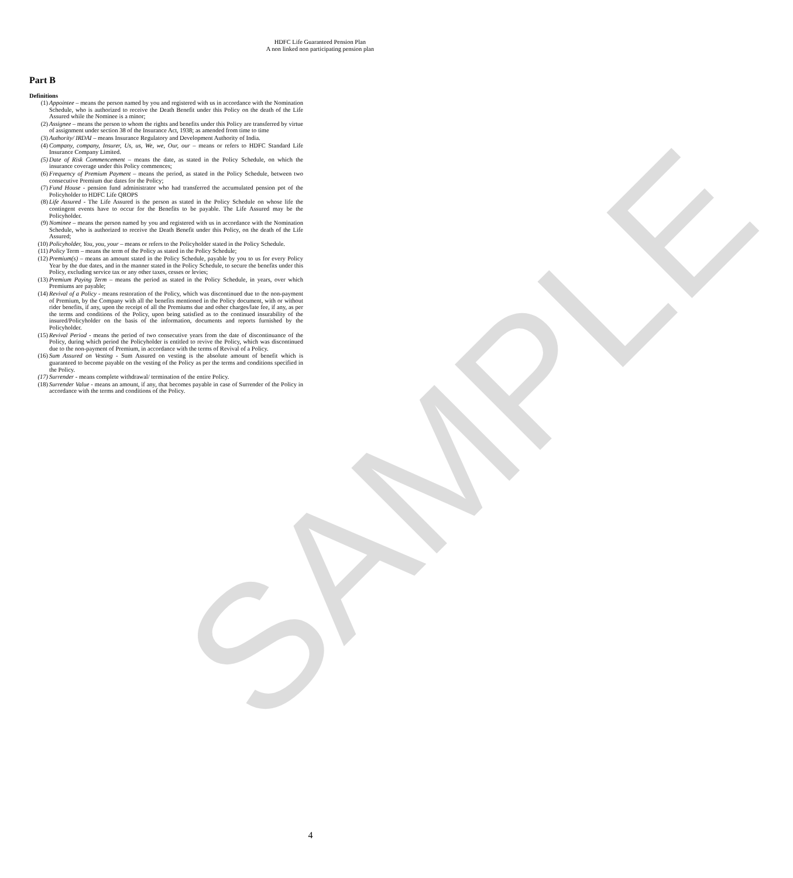SAMPLE
HDFC Life Guaranteed Pension Plan
A non linked non participating pension plan
Part B
Definitions
(1) Appointee – means the person named by you and registered with us in accordance with the Nomination Schedule, who is authorized to receive the Death Benefit under this Policy on the death of the Life Assured while the Nominee is a minor;
(2) Assignee – means the person to whom the rights and benefits under this Policy are transferred by virtue of assignment under section 38 of the Insurance Act, 1938; as amended from time to time
(3) Authority/ IRDAI – means Insurance Regulatory and Development Authority of India.
(4) Company, company, Insurer, Us, us, We, we, Our, our – means or refers to HDFC Standard Life Insurance Company Limited.
(5) Date of Risk Commencement – means the date, as stated in the Policy Schedule, on which the insurance coverage under this Policy commences;
(6) Frequency of Premium Payment – means the period, as stated in the Policy Schedule, between two consecutive Premium due dates for the Policy;
(7) Fund House - pension fund administrator who had transferred the accumulated pension pot of the Policyholder to HDFC Life QROPS
(8) Life Assured - The Life Assured is the person as stated in the Policy Schedule on whose life the contingent events have to occur for the Benefits to be payable. The Life Assured may be the Policyholder.
(9) Nominee – means the person named by you and registered with us in accordance with the Nomination Schedule, who is authorized to receive the Death Benefit under this Policy, on the death of the Life Assured;
(10) Policyholder, You, you, your – means or refers to the Policyholder stated in the Policy Schedule.
(11) Policy Term – means the term of the Policy as stated in the Policy Schedule;
(12) Premium(s) – means an amount stated in the Policy Schedule, payable by you to us for every Policy Year by the due dates, and in the manner stated in the Policy Schedule, to secure the benefits under this Policy, excluding service tax or any other taxes, cesses or levies;
(13) Premium Paying Term – means the period as stated in the Policy Schedule, in years, over which Premiums are payable;
(14) Revival of a Policy - means restoration of the Policy, which was discontinued due to the non-payment of Premium, by the Company with all the benefits mentioned in the Policy document, with or without rider benefits, if any, upon the receipt of all the Premiums due and other charges/late fee, if any, as per the terms and conditions of the Policy, upon being satisfied as to the continued insurability of the insured/Policyholder on the basis of the information, documents and reports furnished by the Policyholder.
(15) Revival Period - means the period of two consecutive years from the date of discontinuance of the Policy, during which period the Policyholder is entitled to revive the Policy, which was discontinued due to the non-payment of Premium, in accordance with the terms of Revival of a Policy.
(16) Sum Assured on Vesting - Sum Assured on vesting is the absolute amount of benefit which is guaranteed to become payable on the vesting of the Policy as per the terms and conditions specified in the Policy.
(17) Surrender - means complete withdrawal/ termination of the entire Policy.
(18) Surrender Value - means an amount, if any, that becomes payable in case of Surrender of the Policy in accordance with the terms and conditions of the Policy.
4